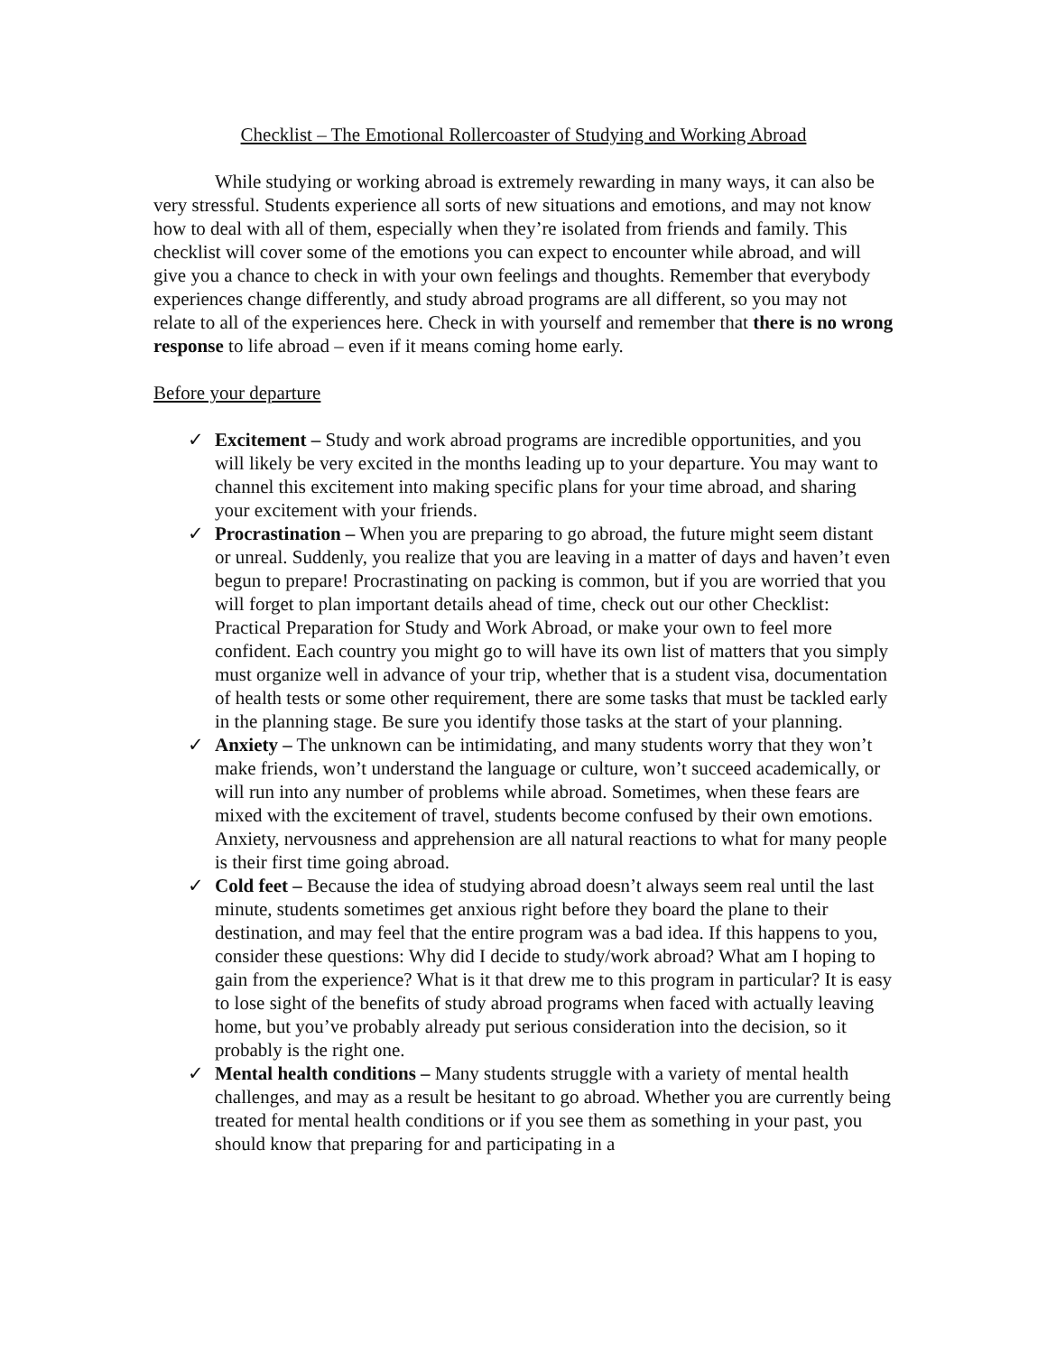Checklist – The Emotional Rollercoaster of Studying and Working Abroad
While studying or working abroad is extremely rewarding in many ways, it can also be very stressful. Students experience all sorts of new situations and emotions, and may not know how to deal with all of them, especially when they’re isolated from friends and family. This checklist will cover some of the emotions you can expect to encounter while abroad, and will give you a chance to check in with your own feelings and thoughts. Remember that everybody experiences change differently, and study abroad programs are all different, so you may not relate to all of the experiences here. Check in with yourself and remember that there is no wrong response to life abroad – even if it means coming home early.
Before your departure
✓ Excitement – Study and work abroad programs are incredible opportunities, and you will likely be very excited in the months leading up to your departure. You may want to channel this excitement into making specific plans for your time abroad, and sharing your excitement with your friends.
✓ Procrastination – When you are preparing to go abroad, the future might seem distant or unreal. Suddenly, you realize that you are leaving in a matter of days and haven’t even begun to prepare! Procrastinating on packing is common, but if you are worried that you will forget to plan important details ahead of time, check out our other Checklist: Practical Preparation for Study and Work Abroad, or make your own to feel more confident. Each country you might go to will have its own list of matters that you simply must organize well in advance of your trip, whether that is a student visa, documentation of health tests or some other requirement, there are some tasks that must be tackled early in the planning stage. Be sure you identify those tasks at the start of your planning.
✓ Anxiety – The unknown can be intimidating, and many students worry that they won’t make friends, won’t understand the language or culture, won’t succeed academically, or will run into any number of problems while abroad. Sometimes, when these fears are mixed with the excitement of travel, students become confused by their own emotions. Anxiety, nervousness and apprehension are all natural reactions to what for many people is their first time going abroad.
✓ Cold feet – Because the idea of studying abroad doesn’t always seem real until the last minute, students sometimes get anxious right before they board the plane to their destination, and may feel that the entire program was a bad idea. If this happens to you, consider these questions: Why did I decide to study/work abroad? What am I hoping to gain from the experience? What is it that drew me to this program in particular? It is easy to lose sight of the benefits of study abroad programs when faced with actually leaving home, but you’ve probably already put serious consideration into the decision, so it probably is the right one.
✓ Mental health conditions – Many students struggle with a variety of mental health challenges, and may as a result be hesitant to go abroad. Whether you are currently being treated for mental health conditions or if you see them as something in your past, you should know that preparing for and participating in a